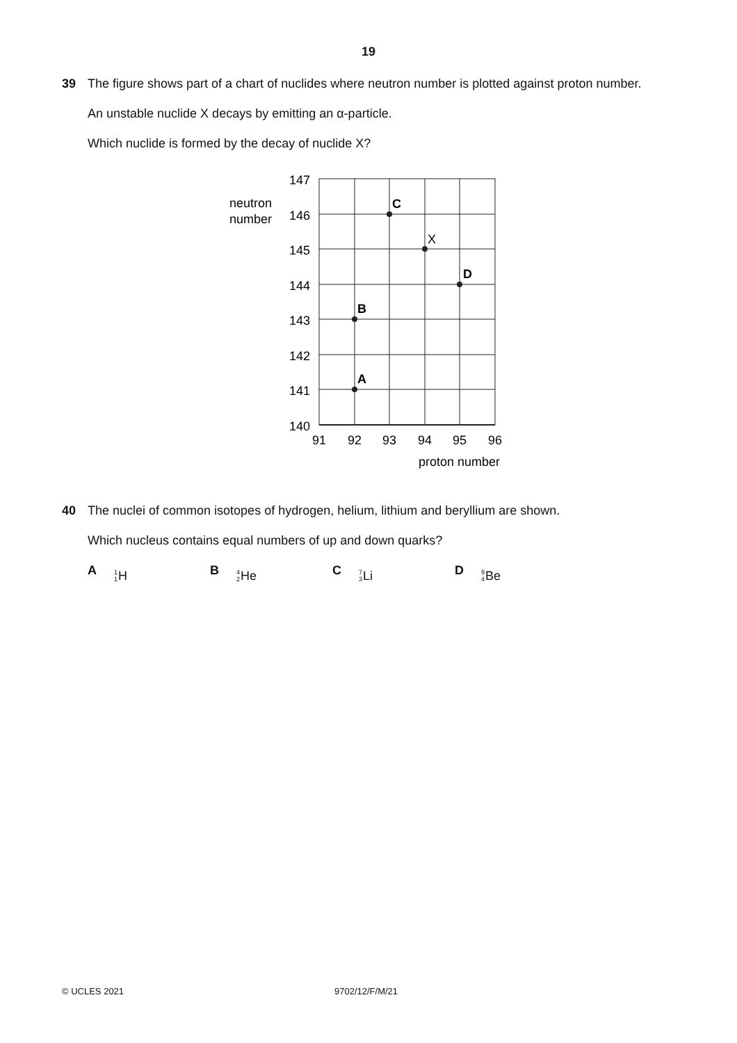19
39 The figure shows part of a chart of nuclides where neutron number is plotted against proton number.
An unstable nuclide X decays by emitting an α-particle.
Which nuclide is formed by the decay of nuclide X?
147
146
145
144
143
142
141
140
91
92
93
94
95
96
neutron
number
proton number
A
B
C
D
X
40 The nuclei of common isotopes of hydrogen, helium, lithium and beryllium are shown.
Which nucleus contains equal numbers of up and down quarks?
A <sup>1</sup><sub>1</sub> H B <sup>4</sup><sub>2</sub> He C <sup>7</sup><sub>3</sub> Li D <sup>9</sup><sub>4</sub> Be
© UCLES 2021 9702/12/F/M/21